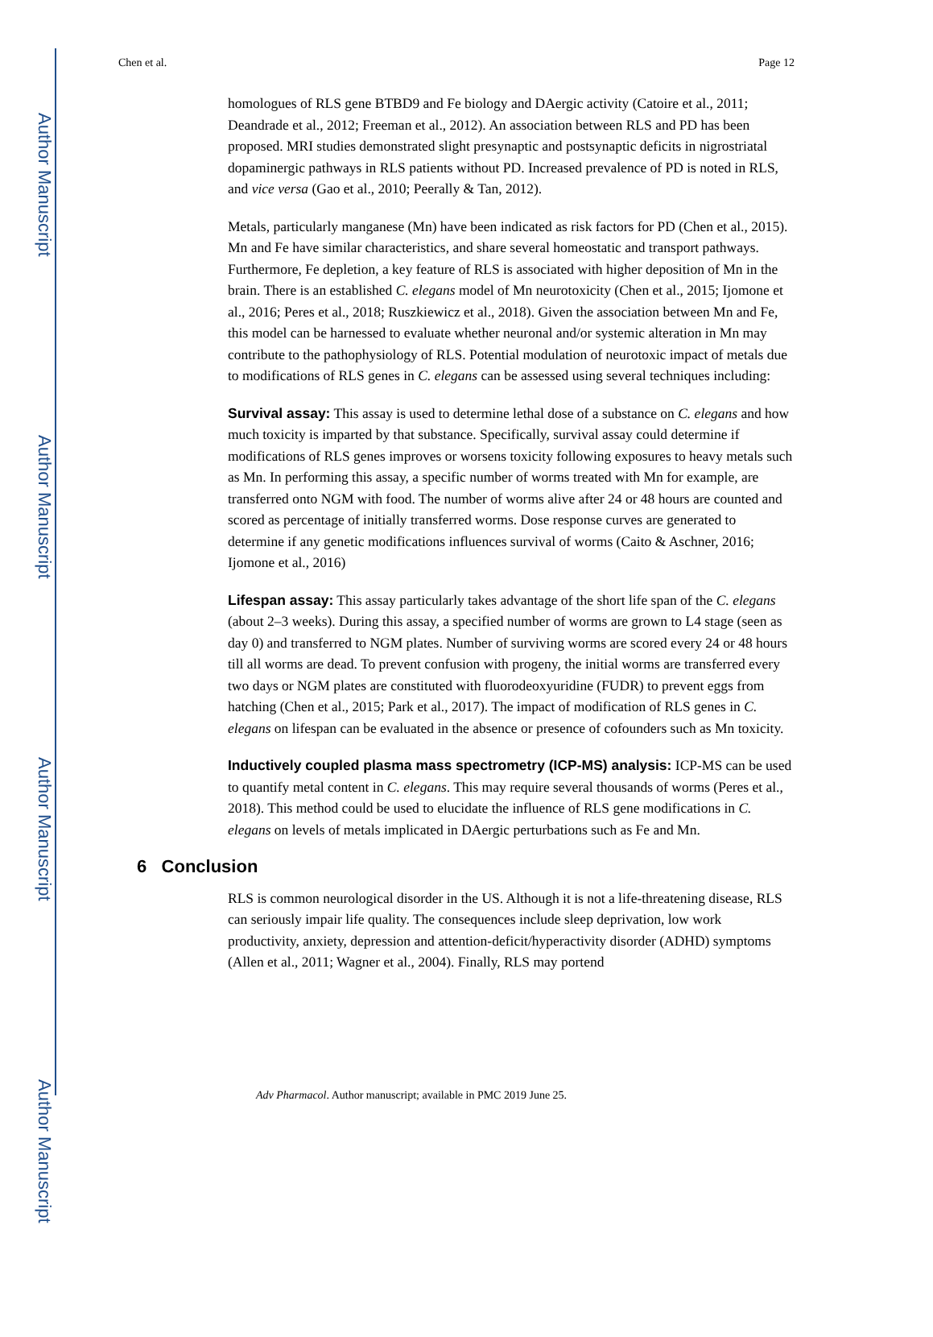Author Manuscript
Author Manuscript
Author Manuscript
Author Manuscript
Chen et al. Page 12
homologues of RLS gene BTBD9 and Fe biology and DAergic activity (Catoire et al., 2011; Deandrade et al., 2012; Freeman et al., 2012). An association between RLS and PD has been proposed. MRI studies demonstrated slight presynaptic and postsynaptic deficits in nigrostriatal dopaminergic pathways in RLS patients without PD. Increased prevalence of PD is noted in RLS, and vice versa (Gao et al., 2010; Peerally & Tan, 2012).
Metals, particularly manganese (Mn) have been indicated as risk factors for PD (Chen et al., 2015). Mn and Fe have similar characteristics, and share several homeostatic and transport pathways. Furthermore, Fe depletion, a key feature of RLS is associated with higher deposition of Mn in the brain. There is an established C. elegans model of Mn neurotoxicity (Chen et al., 2015; Ijomone et al., 2016; Peres et al., 2018; Ruszkiewicz et al., 2018). Given the association between Mn and Fe, this model can be harnessed to evaluate whether neuronal and/or systemic alteration in Mn may contribute to the pathophysiology of RLS. Potential modulation of neurotoxic impact of metals due to modifications of RLS genes in C. elegans can be assessed using several techniques including:
Survival assay: This assay is used to determine lethal dose of a substance on C. elegans and how much toxicity is imparted by that substance. Specifically, survival assay could determine if modifications of RLS genes improves or worsens toxicity following exposures to heavy metals such as Mn. In performing this assay, a specific number of worms treated with Mn for example, are transferred onto NGM with food. The number of worms alive after 24 or 48 hours are counted and scored as percentage of initially transferred worms. Dose response curves are generated to determine if any genetic modifications influences survival of worms (Caito & Aschner, 2016; Ijomone et al., 2016)
Lifespan assay: This assay particularly takes advantage of the short life span of the C. elegans (about 2–3 weeks). During this assay, a specified number of worms are grown to L4 stage (seen as day 0) and transferred to NGM plates. Number of surviving worms are scored every 24 or 48 hours till all worms are dead. To prevent confusion with progeny, the initial worms are transferred every two days or NGM plates are constituted with fluorodeoxyuridine (FUDR) to prevent eggs from hatching (Chen et al., 2015; Park et al., 2017). The impact of modification of RLS genes in C. elegans on lifespan can be evaluated in the absence or presence of cofounders such as Mn toxicity.
Inductively coupled plasma mass spectrometry (ICP-MS) analysis: ICP-MS can be used to quantify metal content in C. elegans. This may require several thousands of worms (Peres et al., 2018). This method could be used to elucidate the influence of RLS gene modifications in C. elegans on levels of metals implicated in DAergic perturbations such as Fe and Mn.
6 Conclusion
RLS is common neurological disorder in the US. Although it is not a life-threatening disease, RLS can seriously impair life quality. The consequences include sleep deprivation, low work productivity, anxiety, depression and attention-deficit/hyperactivity disorder (ADHD) symptoms (Allen et al., 2011; Wagner et al., 2004). Finally, RLS may portend
Adv Pharmacol. Author manuscript; available in PMC 2019 June 25.